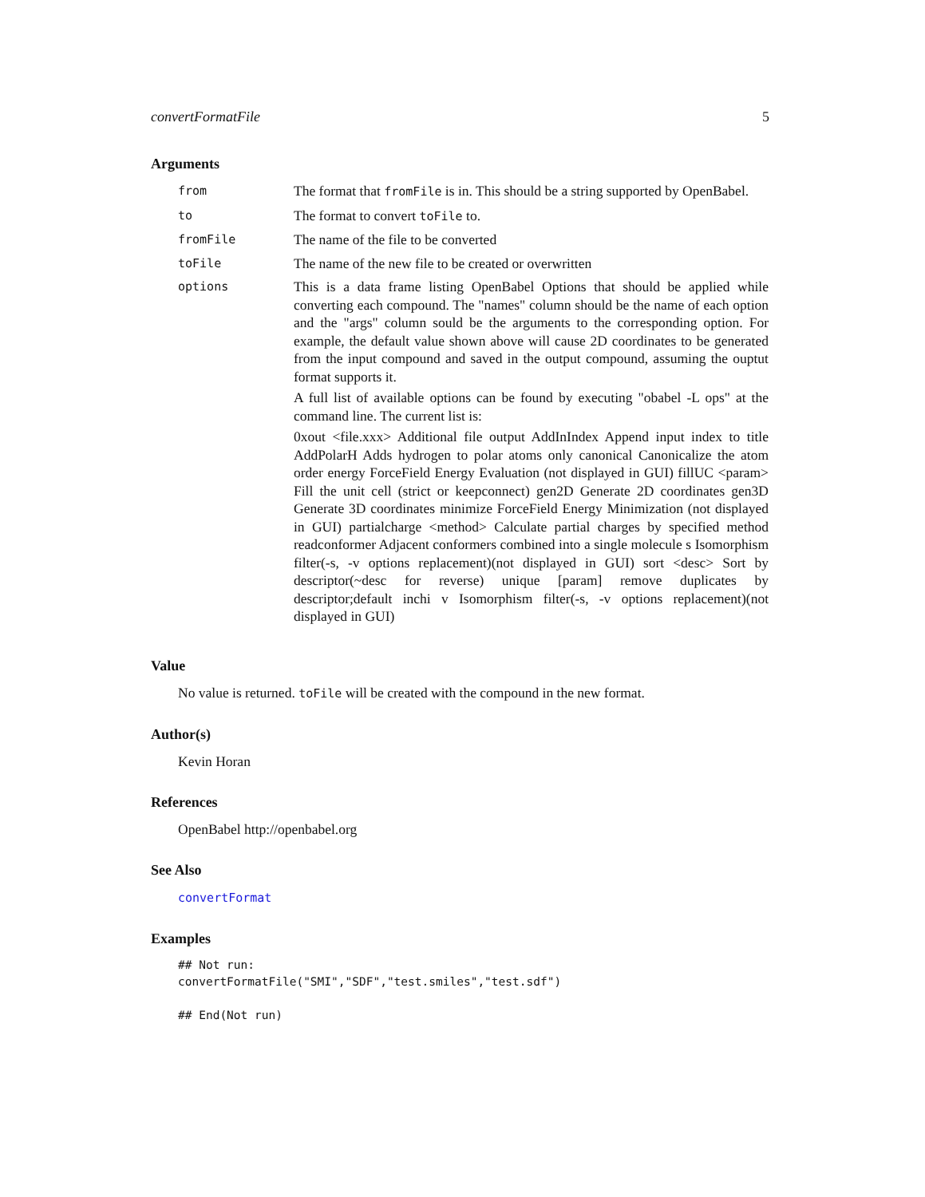convertFormatFile 5
Arguments
| from | The format that fromFile is in. This should be a string supported by OpenBabel. |
| to | The format to convert toFile to. |
| fromFile | The name of the file to be converted |
| toFile | The name of the new file to be created or overwritten |
| options | This is a data frame listing OpenBabel Options that should be applied while converting each compound. The "names" column should be the name of each option and the "args" column sould be the arguments to the corresponding option. For example, the default value shown above will cause 2D coordinates to be generated from the input compound and saved in the output compound, assuming the ouptut format supports it. A full list of available options can be found by executing "obabel -L ops" at the command line. The current list is: 0xout <file.xxx> Additional file output AddInIndex Append input index to title AddPolarH Adds hydrogen to polar atoms only canonical Canonicalize the atom order energy ForceField Energy Evaluation (not displayed in GUI) fillUC <param> Fill the unit cell (strict or keepconnect) gen2D Generate 2D coordinates gen3D Generate 3D coordinates minimize ForceField Energy Minimization (not displayed in GUI) partialcharge <method> Calculate partial charges by specified method readconformer Adjacent conformers combined into a single molecule s Isomorphism filter(-s, -v options replacement)(not displayed in GUI) sort <desc> Sort by descriptor(~desc for reverse) unique [param] remove duplicates by descriptor;default inchi v Isomorphism filter(-s, -v options replacement)(not displayed in GUI) |
Value
No value is returned. toFile will be created with the compound in the new format.
Author(s)
Kevin Horan
References
OpenBabel http://openbabel.org
See Also
convertFormat
Examples
## Not run:
convertFormatFile("SMI","SDF","test.smiles","test.sdf")

## End(Not run)